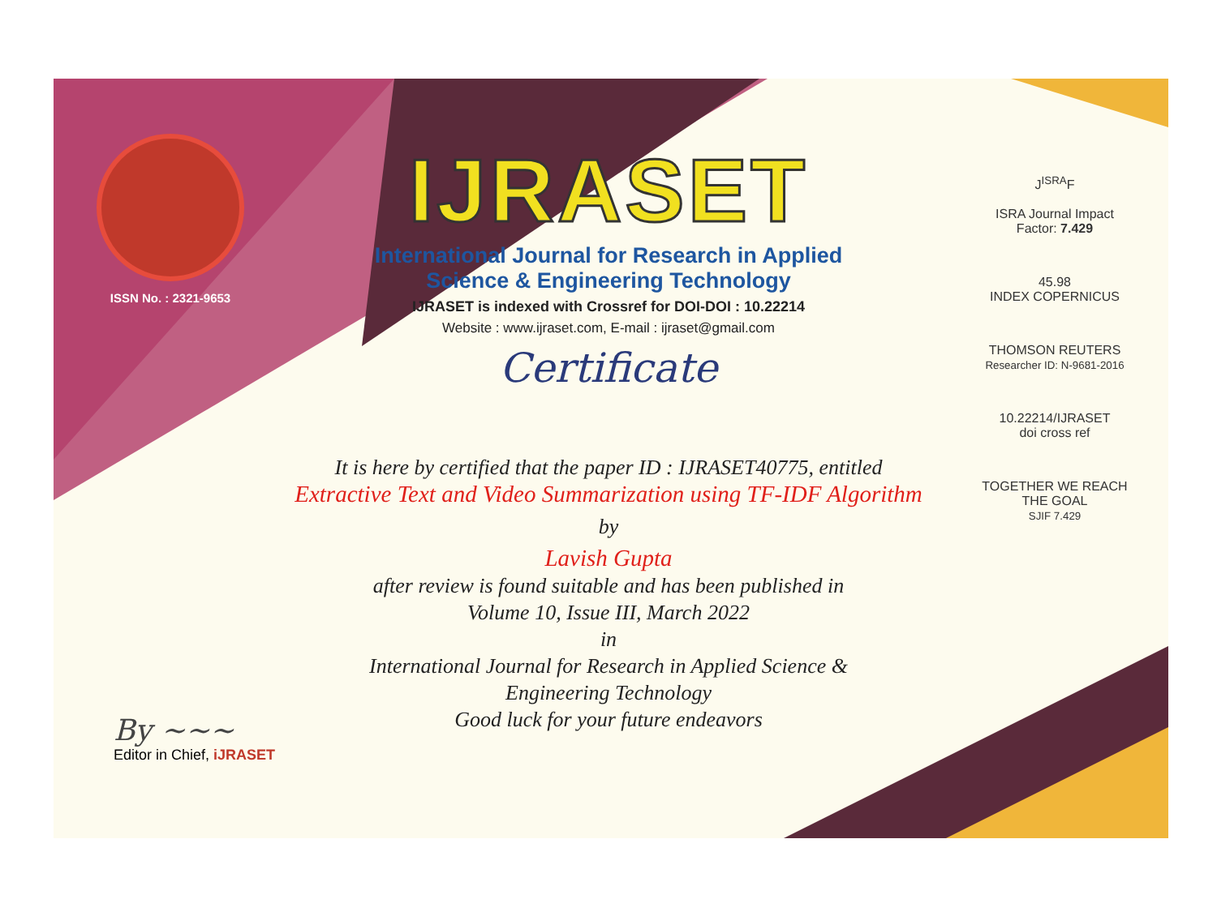ISSN No. : 2321-9653
IJRASET
International Journal for Research in Applied
Science & Engineering Technology
IJRASET is indexed with Crossref for DOI-DOI : 10.22214
Website : www.ijraset.com, E-mail : ijraset@gmail.com
Certificate
It is here by certified that the paper ID : IJRASET40775, entitled
Extractive Text and Video Summarization using TF-IDF Algorithm
by
Lavish Gupta
after review is found suitable and has been published in
Volume 10, Issue III, March 2022
in
International Journal for Research in Applied Science &
Engineering Technology
Good luck for your future endeavors
J<sup>ISRA</sup>F
ISRA Journal Impact
Factor: 7.429
45.98
INDEX COPERNICUS
THOMSON REUTERS
Researcher ID: N-9681-2016
10.22214/IJRASET
doi cross ref
TOGETHER WE REACH THE GOAL
SJIF 7.429
By ~~~
Editor in Chief, iJRASET